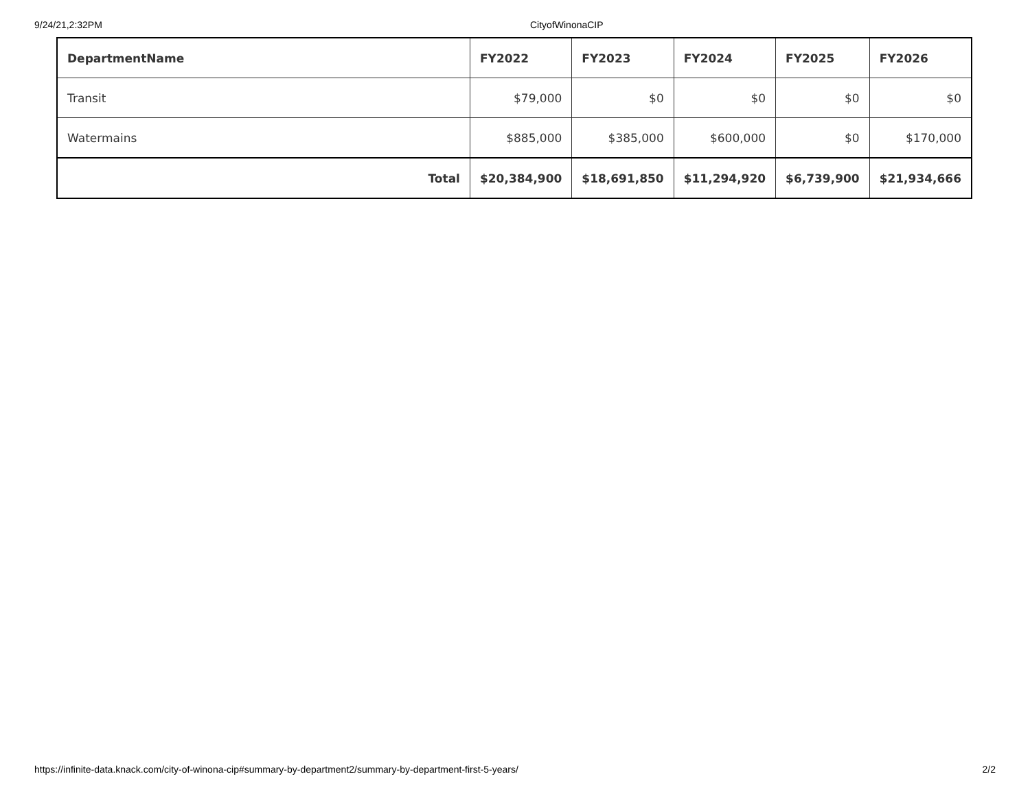9/24/21,2:32PM CityofWinonaCIP
| DepartmentName | FY2022 | FY2023 | FY2024 | FY2025 | FY2026 |
| --- | --- | --- | --- | --- | --- |
| Transit | $79,000 | $0 | $0 | $0 | $0 |
| Watermains | $885,000 | $385,000 | $600,000 | $0 | $170,000 |
| Total | $20,384,900 | $18,691,850 | $11,294,920 | $6,739,900 | $21,934,666 |
https://infinite-data.knack.com/city-of-winona-cip#summary-by-department2/summary-by-department-first-5-years/
2/2